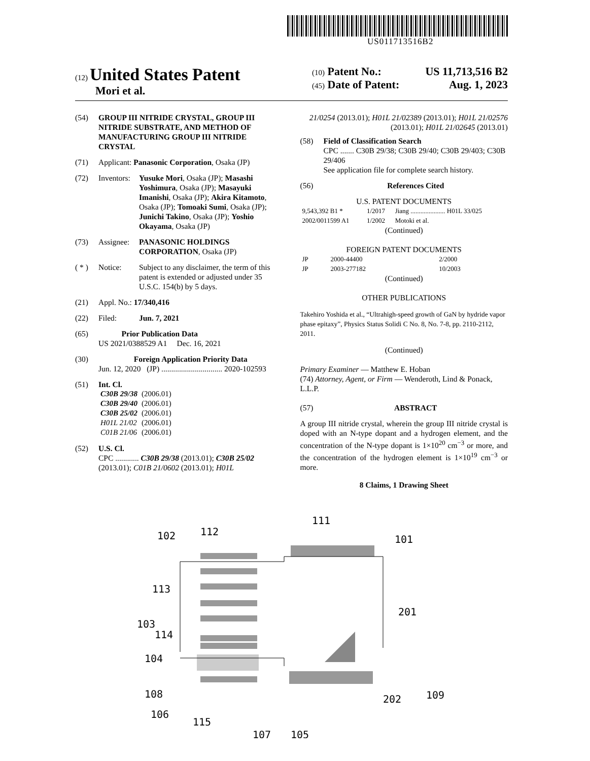US011713516B2
(12) United States Patent
Mori et al.
(10) Patent No.: US 11,713,516 B2
(45) Date of Patent: Aug. 1, 2023
(54) GROUP III NITRIDE CRYSTAL, GROUP III NITRIDE SUBSTRATE, AND METHOD OF MANUFACTURING GROUP III NITRIDE CRYSTAL
(71) Applicant: Panasonic Corporation, Osaka (JP)
(72) Inventors: Yusuke Mori, Osaka (JP); Masashi Yoshimura, Osaka (JP); Masayuki Imanishi, Osaka (JP); Akira Kitamoto, Osaka (JP); Tomoaki Sumi, Osaka (JP); Junichi Takino, Osaka (JP); Yoshio Okayama, Osaka (JP)
(73) Assignee: PANASONIC HOLDINGS CORPORATION, Osaka (JP)
( * ) Notice: Subject to any disclaimer, the term of this patent is extended or adjusted under 35 U.S.C. 154(b) by 5 days.
(21) Appl. No.: 17/340,416
(22) Filed: Jun. 7, 2021
(65) Prior Publication Data
US 2021/0388529 A1 Dec. 16, 2021
(30) Foreign Application Priority Data
Jun. 12, 2020 (JP) ............................... 2020-102593
(51) Int. Cl.
| C30B 29/38 | (2006.01) |
| C30B 29/40 | (2006.01) |
| C30B 25/02 | (2006.01) |
| H01L 21/02 | (2006.01) |
| C01B 21/06 | (2006.01) |
(52) U.S. Cl.
CPC ............ C30B 29/38 (2013.01); C30B 25/02 (2013.01); C01B 21/0602 (2013.01); H01L
21/0254 (2013.01); H01L 21/02389 (2013.01); H01L 21/02576 (2013.01); H01L 21/02645 (2013.01)
(58) Field of Classification Search
CPC ....... C30B 29/38; C30B 29/40; C30B 29/403; C30B 29/406
See application file for complete search history.
(56) References Cited
U.S. PATENT DOCUMENTS
| 9,543,392 B1 * | 1/2017 | Jiang ..................... H01L 33/025 |
| 2002/0011599 A1 | 1/2002 | Motoki et al. |
(Continued)
FOREIGN PATENT DOCUMENTS
| JP | 2000-44400 | 2/2000 |
| JP | 2003-277182 | 10/2003 |
(Continued)
OTHER PUBLICATIONS
Takehiro Yoshida et al., “Ultrahigh-speed growth of GaN by hydride vapor phase epitaxy”, Physics Status Solidi C No. 8, No. 7-8, pp. 2110-2112, 2011.
(Continued)
Primary Examiner — Matthew E. Hoban
(74) Attorney, Agent, or Firm — Wenderoth, Lind & Ponack, L.L.P.
(57) ABSTRACT
A group III nitride crystal, wherein the group III nitride crystal is doped with an N-type dopant and a hydrogen element, and the concentration of the N-type dopant is 1×10<sup>20</sup> cm<sup>−3</sup> or more, and the concentration of the hydrogen element is 1×10<sup>19</sup> cm<sup>−3</sup> or more.
8 Claims, 1 Drawing Sheet
111
102
112
101
113
103
114
104
201
108
106
115
202
109
107
105